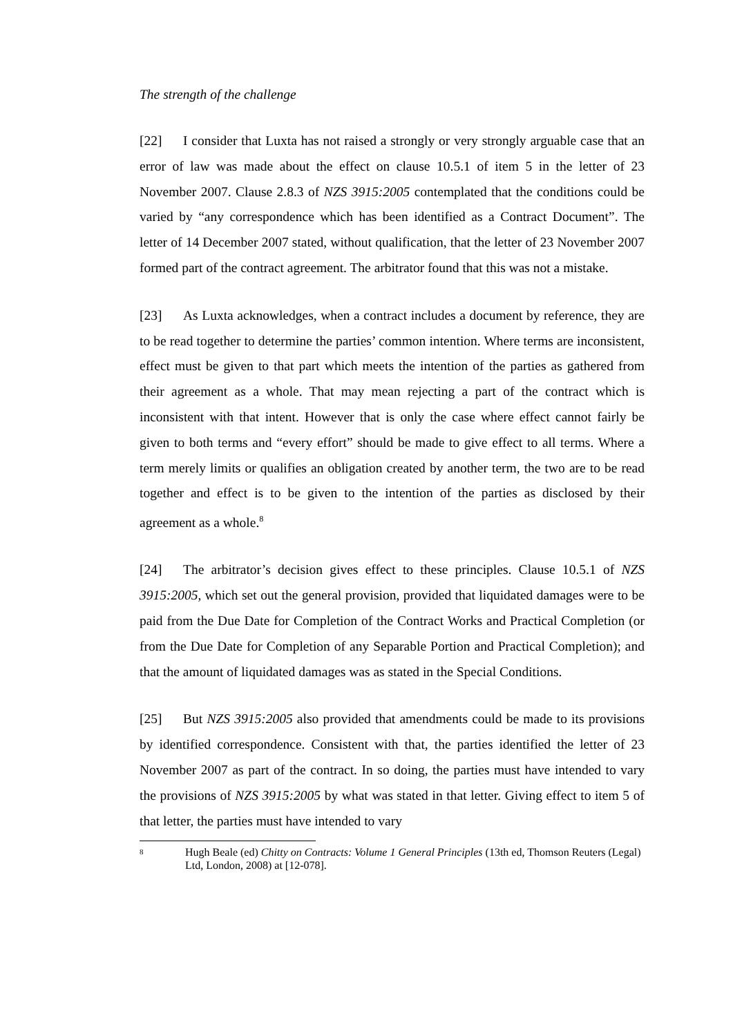The strength of the challenge
[22] I consider that Luxta has not raised a strongly or very strongly arguable case that an error of law was made about the effect on clause 10.5.1 of item 5 in the letter of 23 November 2007. Clause 2.8.3 of NZS 3915:2005 contemplated that the conditions could be varied by “any correspondence which has been identified as a Contract Document”. The letter of 14 December 2007 stated, without qualification, that the letter of 23 November 2007 formed part of the contract agreement. The arbitrator found that this was not a mistake.
[23] As Luxta acknowledges, when a contract includes a document by reference, they are to be read together to determine the parties’ common intention. Where terms are inconsistent, effect must be given to that part which meets the intention of the parties as gathered from their agreement as a whole. That may mean rejecting a part of the contract which is inconsistent with that intent. However that is only the case where effect cannot fairly be given to both terms and “every effort” should be made to give effect to all terms. Where a term merely limits or qualifies an obligation created by another term, the two are to be read together and effect is to be given to the intention of the parties as disclosed by their agreement as a whole.<sup>8</sup>
[24] The arbitrator’s decision gives effect to these principles. Clause 10.5.1 of NZS 3915:2005, which set out the general provision, provided that liquidated damages were to be paid from the Due Date for Completion of the Contract Works and Practical Completion (or from the Due Date for Completion of any Separable Portion and Practical Completion); and that the amount of liquidated damages was as stated in the Special Conditions.
[25] But NZS 3915:2005 also provided that amendments could be made to its provisions by identified correspondence. Consistent with that, the parties identified the letter of 23 November 2007 as part of the contract. In so doing, the parties must have intended to vary the provisions of NZS 3915:2005 by what was stated in that letter. Giving effect to item 5 of that letter, the parties must have intended to vary
8 Hugh Beale (ed) Chitty on Contracts: Volume 1 General Principles (13th ed, Thomson Reuters (Legal) Ltd, London, 2008) at [12-078].